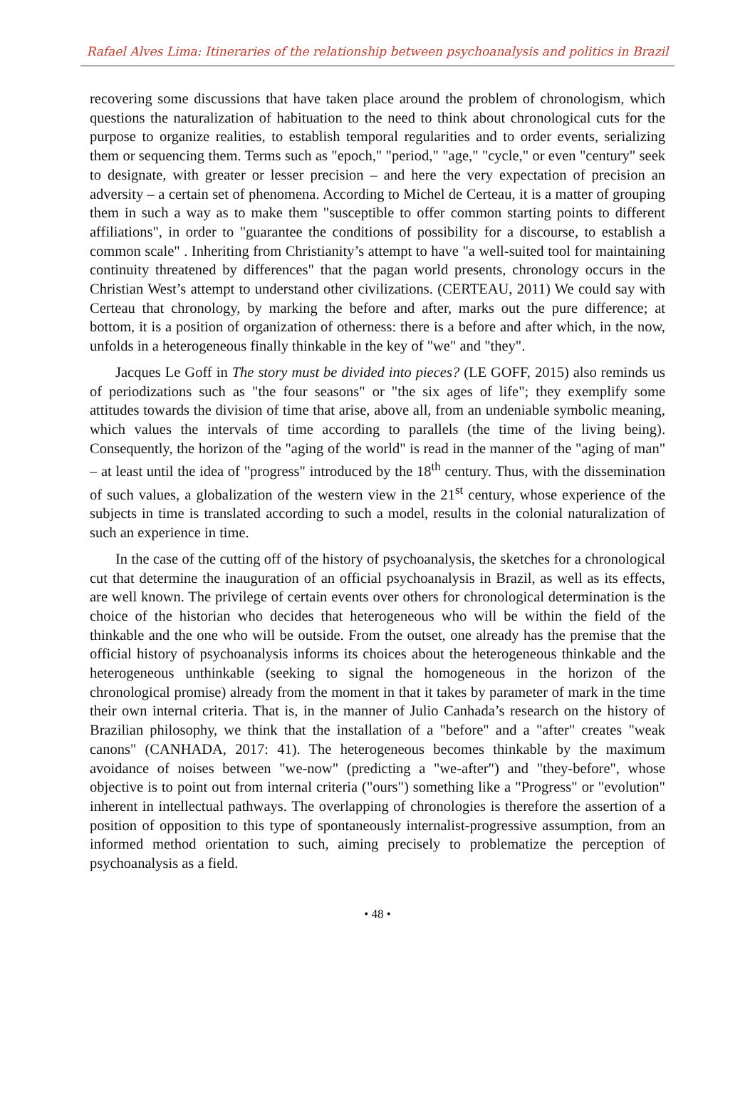Rafael Alves Lima: Itineraries of the relationship between psychoanalysis and politics in Brazil
recovering some discussions that have taken place around the problem of chronologism, which questions the naturalization of habituation to the need to think about chronological cuts for the purpose to organize realities, to establish temporal regularities and to order events, serializing them or sequencing them. Terms such as "epoch," "period," "age," "cycle," or even "century" seek to designate, with greater or lesser precision – and here the very expectation of precision an adversity – a certain set of phenomena. According to Michel de Certeau, it is a matter of grouping them in such a way as to make them "susceptible to offer common starting points to different affiliations", in order to "guarantee the conditions of possibility for a discourse, to establish a common scale" . Inheriting from Christianity’s attempt to have "a well-suited tool for maintaining continuity threatened by differences" that the pagan world presents, chronology occurs in the Christian West’s attempt to understand other civilizations. (CERTEAU, 2011) We could say with Certeau that chronology, by marking the before and after, marks out the pure difference; at bottom, it is a position of organization of otherness: there is a before and after which, in the now, unfolds in a heterogeneous finally thinkable in the key of "we" and "they".
Jacques Le Goff in The story must be divided into pieces? (LE GOFF, 2015) also reminds us of periodizations such as "the four seasons" or "the six ages of life"; they exemplify some attitudes towards the division of time that arise, above all, from an undeniable symbolic meaning, which values the intervals of time according to parallels (the time of the living being). Consequently, the horizon of the "aging of the world" is read in the manner of the "aging of man" – at least until the idea of "progress" introduced by the 18<sup>th</sup> century. Thus, with the dissemination of such values, a globalization of the western view in the 21<sup>st</sup> century, whose experience of the subjects in time is translated according to such a model, results in the colonial naturalization of such an experience in time.
In the case of the cutting off of the history of psychoanalysis, the sketches for a chronological cut that determine the inauguration of an official psychoanalysis in Brazil, as well as its effects, are well known. The privilege of certain events over others for chronological determination is the choice of the historian who decides that heterogeneous who will be within the field of the thinkable and the one who will be outside. From the outset, one already has the premise that the official history of psychoanalysis informs its choices about the heterogeneous thinkable and the heterogeneous unthinkable (seeking to signal the homogeneous in the horizon of the chronological promise) already from the moment in that it takes by parameter of mark in the time their own internal criteria. That is, in the manner of Julio Canhada’s research on the history of Brazilian philosophy, we think that the installation of a "before" and a "after" creates "weak canons" (CANHADA, 2017: 41). The heterogeneous becomes thinkable by the maximum avoidance of noises between "we-now" (predicting a "we-after") and "they-before", whose objective is to point out from internal criteria ("ours") something like a "Progress" or "evolution" inherent in intellectual pathways. The overlapping of chronologies is therefore the assertion of a position of opposition to this type of spontaneously internalist-progressive assumption, from an informed method orientation to such, aiming precisely to problematize the perception of psychoanalysis as a field.
• 48 •